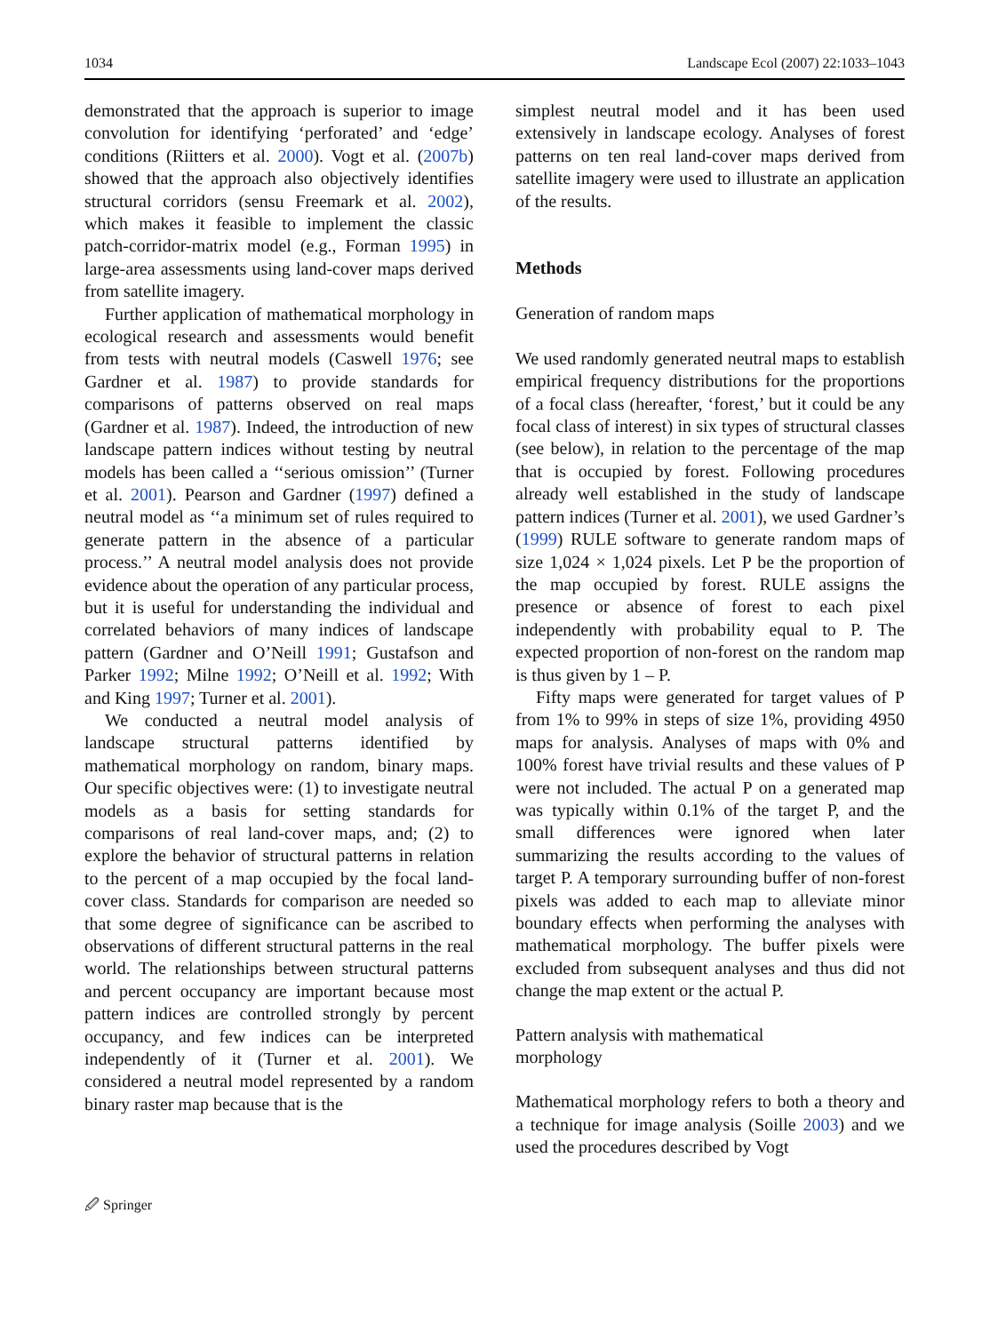1034 Landscape Ecol (2007) 22:1033–1043
demonstrated that the approach is superior to image convolution for identifying ‘perforated’ and ‘edge’ conditions (Riitters et al. 2000). Vogt et al. (2007b) showed that the approach also objectively identifies structural corridors (sensu Freemark et al. 2002), which makes it feasible to implement the classic patch-corridor-matrix model (e.g., Forman 1995) in large-area assessments using land-cover maps derived from satellite imagery.
Further application of mathematical morphology in ecological research and assessments would benefit from tests with neutral models (Caswell 1976; see Gardner et al. 1987) to provide standards for comparisons of patterns observed on real maps (Gardner et al. 1987). Indeed, the introduction of new landscape pattern indices without testing by neutral models has been called a ‘‘serious omission’’ (Turner et al. 2001). Pearson and Gardner (1997) defined a neutral model as ‘‘a minimum set of rules required to generate pattern in the absence of a particular process.’’ A neutral model analysis does not provide evidence about the operation of any particular process, but it is useful for understanding the individual and correlated behaviors of many indices of landscape pattern (Gardner and O’Neill 1991; Gustafson and Parker 1992; Milne 1992; O’Neill et al. 1992; With and King 1997; Turner et al. 2001).
We conducted a neutral model analysis of landscape structural patterns identified by mathematical morphology on random, binary maps. Our specific objectives were: (1) to investigate neutral models as a basis for setting standards for comparisons of real land-cover maps, and; (2) to explore the behavior of structural patterns in relation to the percent of a map occupied by the focal land-cover class. Standards for comparison are needed so that some degree of significance can be ascribed to observations of different structural patterns in the real world. The relationships between structural patterns and percent occupancy are important because most pattern indices are controlled strongly by percent occupancy, and few indices can be interpreted independently of it (Turner et al. 2001). We considered a neutral model represented by a random binary raster map because that is the
simplest neutral model and it has been used extensively in landscape ecology. Analyses of forest patterns on ten real land-cover maps derived from satellite imagery were used to illustrate an application of the results.
Methods
Generation of random maps
We used randomly generated neutral maps to establish empirical frequency distributions for the proportions of a focal class (hereafter, ‘forest,’ but it could be any focal class of interest) in six types of structural classes (see below), in relation to the percentage of the map that is occupied by forest. Following procedures already well established in the study of landscape pattern indices (Turner et al. 2001), we used Gardner’s (1999) RULE software to generate random maps of size 1,024 × 1,024 pixels. Let P be the proportion of the map occupied by forest. RULE assigns the presence or absence of forest to each pixel independently with probability equal to P. The expected proportion of non-forest on the random map is thus given by 1 – P.
Fifty maps were generated for target values of P from 1% to 99% in steps of size 1%, providing 4950 maps for analysis. Analyses of maps with 0% and 100% forest have trivial results and these values of P were not included. The actual P on a generated map was typically within 0.1% of the target P, and the small differences were ignored when later summarizing the results according to the values of target P. A temporary surrounding buffer of non-forest pixels was added to each map to alleviate minor boundary effects when performing the analyses with mathematical morphology. The buffer pixels were excluded from subsequent analyses and thus did not change the map extent or the actual P.
Pattern analysis with mathematical
morphology
Mathematical morphology refers to both a theory and a technique for image analysis (Soille 2003) and we used the procedures described by Vogt
🖉 Springer